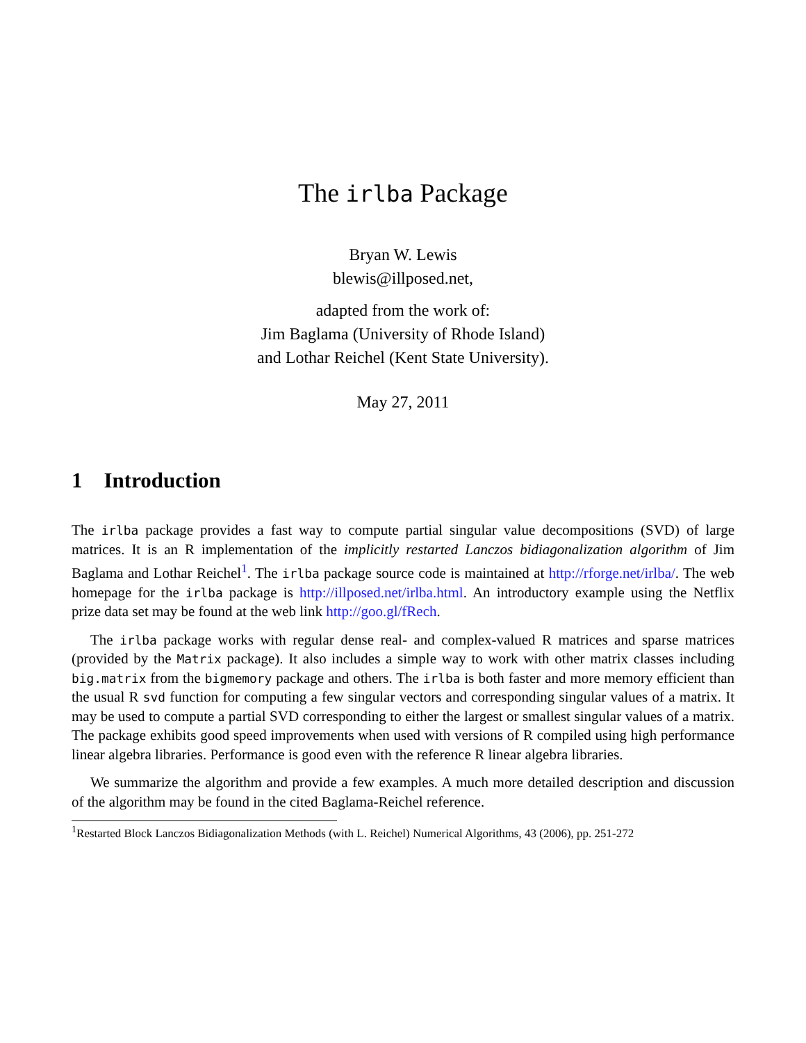The irlba Package
Bryan W. Lewis
blewis@illposed.net,
adapted from the work of:
Jim Baglama (University of Rhode Island)
and Lothar Reichel (Kent State University).
May 27, 2011
1 Introduction
The irlba package provides a fast way to compute partial singular value decompositions (SVD) of large matrices. It is an R implementation of the implicitly restarted Lanczos bidiagonalization algorithm of Jim Baglama and Lothar Reichel<sup>1</sup>. The irlba package source code is maintained at http://rforge.net/irlba/. The web homepage for the irlba package is http://illposed.net/irlba.html. An introductory example using the Netflix prize data set may be found at the web link http://goo.gl/fRech.
The irlba package works with regular dense real- and complex-valued R matrices and sparse matrices (provided by the Matrix package). It also includes a simple way to work with other matrix classes including big.matrix from the bigmemory package and others. The irlba is both faster and more memory efficient than the usual R svd function for computing a few singular vectors and corresponding singular values of a matrix. It may be used to compute a partial SVD corresponding to either the largest or smallest singular values of a matrix. The package exhibits good speed improvements when used with versions of R compiled using high performance linear algebra libraries. Performance is good even with the reference R linear algebra libraries.
We summarize the algorithm and provide a few examples. A much more detailed description and discussion of the algorithm may be found in the cited Baglama-Reichel reference.
<sup>1</sup> Restarted Block Lanczos Bidiagonalization Methods (with L. Reichel) Numerical Algorithms, 43 (2006), pp. 251-272